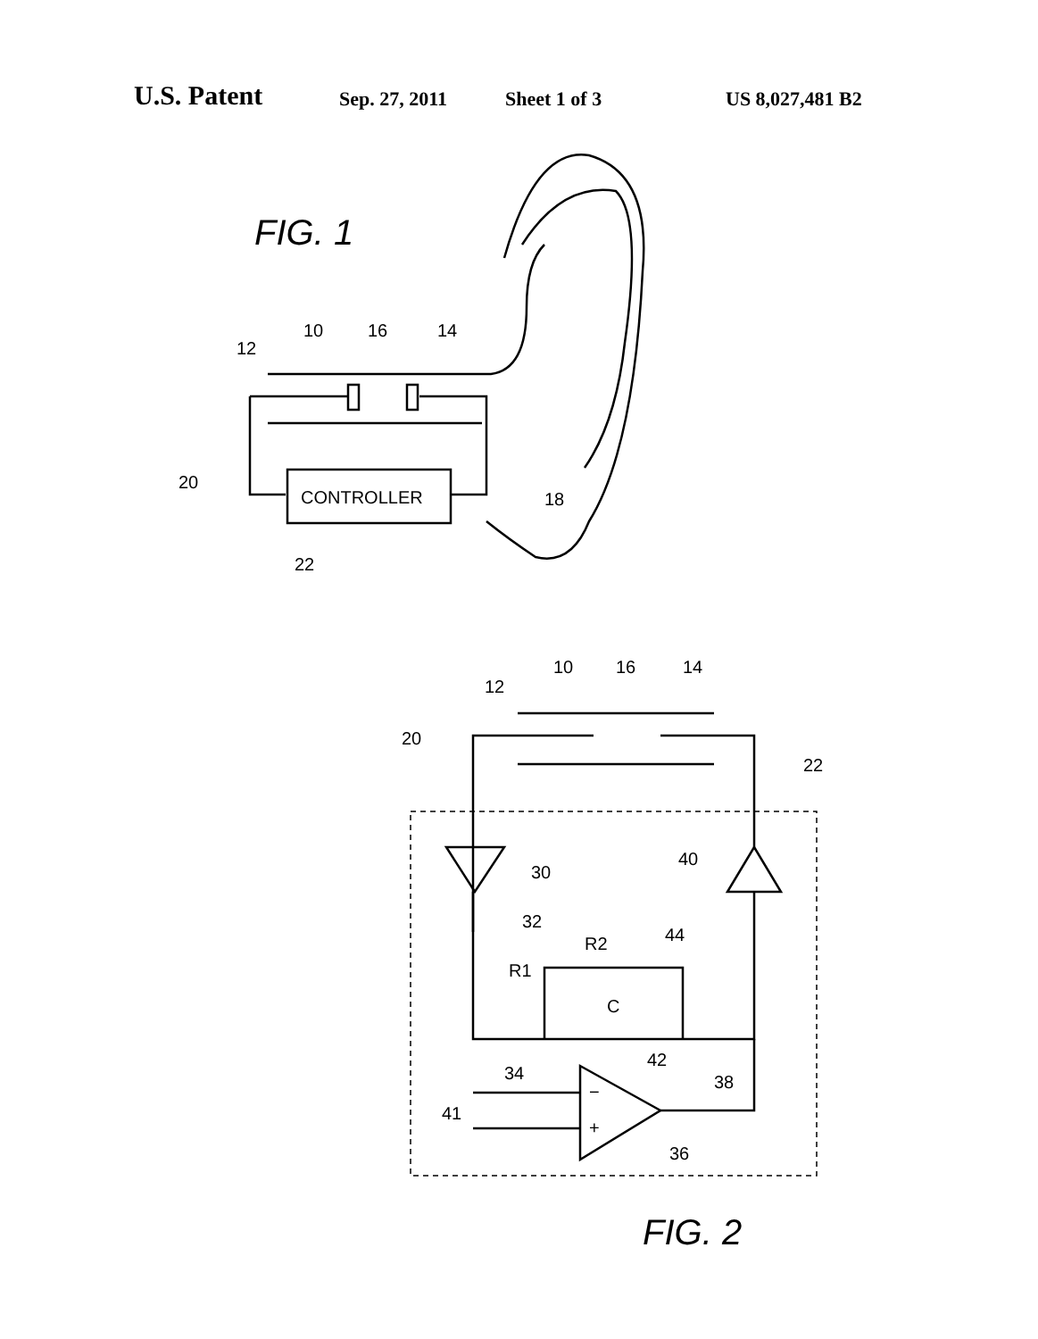U.S. Patent
Sep. 27, 2011 Sheet 1 of 3 US 8,027,481 B2
FIG. 1
10
16
14
12
20
18
22
CONTROLLER
10
16
14
12
20
22
30
40
32
R1
R2
44
C
42
34
38
41
36
−
+
FIG. 2